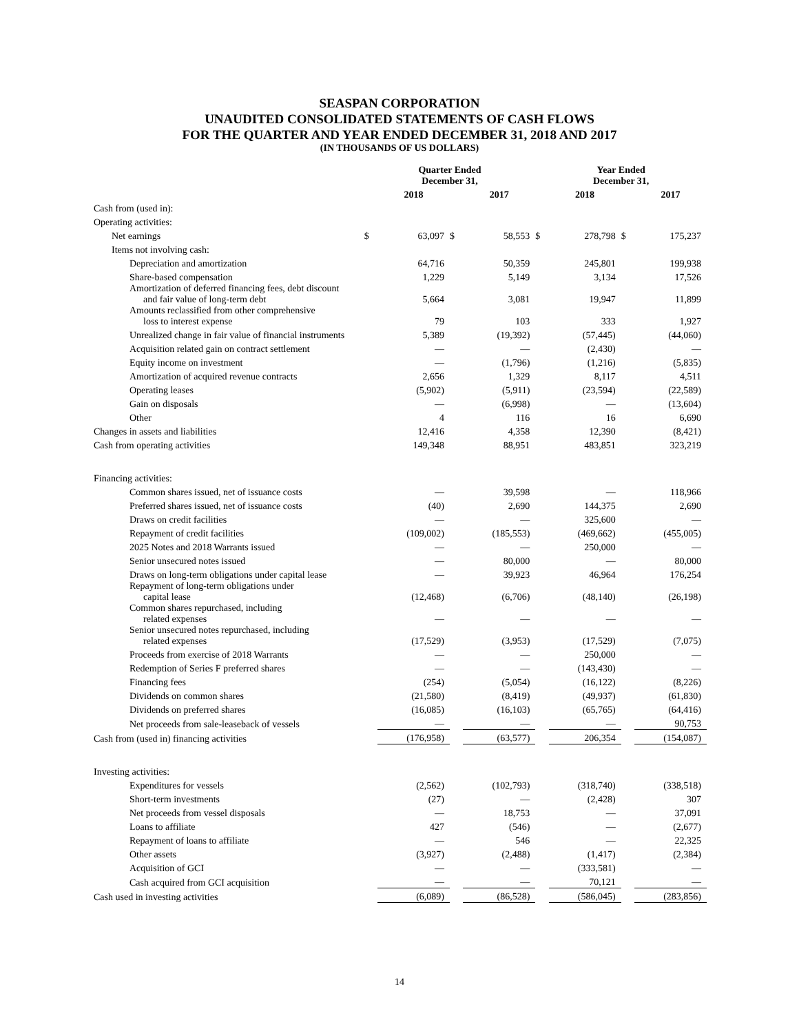SEASPAN CORPORATION
UNAUDITED CONSOLIDATED STATEMENTS OF CASH FLOWS
FOR THE QUARTER AND YEAR ENDED DECEMBER 31, 2018 AND 2017
(IN THOUSANDS OF US DOLLARS)
| | Quarter Ended December 31, | | | | Year Ended December 31, | | | |
| --- | --- | --- | --- | --- | --- | --- | --- | --- |
| | | 2018 | | 2017 | | 2018 | | 2017 |
| Cash from (used in): | | | | | | | | |
| Operating activities: | | | | | | | | |
| Net earnings | $ | 63,097 | $ | 58,553 | $ | 278,798 | $ | 175,237 |
| Items not involving cash: | | | | | | | | |
| Depreciation and amortization | | 64,716 | | 50,359 | | 245,801 | | 199,938 |
| Share-based compensation | | 1,229 | | 5,149 | | 3,134 | | 17,526 |
| Amortization of deferred financing fees, debt discount and fair value of long-term debt | | 5,664 | | 3,081 | | 19,947 | | 11,899 |
| Amounts reclassified from other comprehensive loss to interest expense | | 79 | | 103 | | 333 | | 1,927 |
| Unrealized change in fair value of financial instruments | | 5,389 | | (19,392) | | (57,445) | | (44,060) |
| Acquisition related gain on contract settlement | | — | | — | | (2,430) | | — |
| Equity income on investment | | — | | (1,796) | | (1,216) | | (5,835) |
| Amortization of acquired revenue contracts | | 2,656 | | 1,329 | | 8,117 | | 4,511 |
| Operating leases | | (5,902) | | (5,911) | | (23,594) | | (22,589) |
| Gain on disposals | | — | | (6,998) | | — | | (13,604) |
| Other | | 4 | | 116 | | 16 | | 6,690 |
| Changes in assets and liabilities | | 12,416 | | 4,358 | | 12,390 | | (8,421) |
| Cash from operating activities | | 149,348 | | 88,951 | | 483,851 | | 323,219 |
| Financing activities: | | | | | | | | |
| Common shares issued, net of issuance costs | | — | | 39,598 | | — | | 118,966 |
| Preferred shares issued, net of issuance costs | | (40) | | 2,690 | | 144,375 | | 2,690 |
| Draws on credit facilities | | — | | — | | 325,600 | | — |
| Repayment of credit facilities | | (109,002) | | (185,553) | | (469,662) | | (455,005) |
| 2025 Notes and 2018 Warrants issued | | — | | — | | 250,000 | | — |
| Senior unsecured notes issued | | — | | 80,000 | | — | | 80,000 |
| Draws on long-term obligations under capital lease | | — | | 39,923 | | 46,964 | | 176,254 |
| Repayment of long-term obligations under capital lease | | (12,468) | | (6,706) | | (48,140) | | (26,198) |
| Common shares repurchased, including related expenses | | — | | — | | — | | — |
| Senior unsecured notes repurchased, including related expenses | | (17,529) | | (3,953) | | (17,529) | | (7,075) |
| Proceeds from exercise of 2018 Warrants | | — | | — | | 250,000 | | — |
| Redemption of Series F preferred shares | | — | | — | | (143,430) | | — |
| Financing fees | | (254) | | (5,054) | | (16,122) | | (8,226) |
| Dividends on common shares | | (21,580) | | (8,419) | | (49,937) | | (61,830) |
| Dividends on preferred shares | | (16,085) | | (16,103) | | (65,765) | | (64,416) |
| Net proceeds from sale-leaseback of vessels | | — | | — | | — | | 90,753 |
| Cash from (used in) financing activities | | (176,958) | | (63,577) | | 206,354 | | (154,087) |
| Investing activities: | | | | | | | | |
| Expenditures for vessels | | (2,562) | | (102,793) | | (318,740) | | (338,518) |
| Short-term investments | | (27) | | — | | (2,428) | | 307 |
| Net proceeds from vessel disposals | | — | | 18,753 | | — | | 37,091 |
| Loans to affiliate | | 427 | | (546) | | — | | (2,677) |
| Repayment of loans to affiliate | | — | | 546 | | — | | 22,325 |
| Other assets | | (3,927) | | (2,488) | | (1,417) | | (2,384) |
| Acquisition of GCI | | — | | — | | (333,581) | | — |
| Cash acquired from GCI acquisition | | — | | — | | 70,121 | | — |
| Cash used in investing activities | | (6,089) | | (86,528) | | (586,045) | | (283,856) |
14